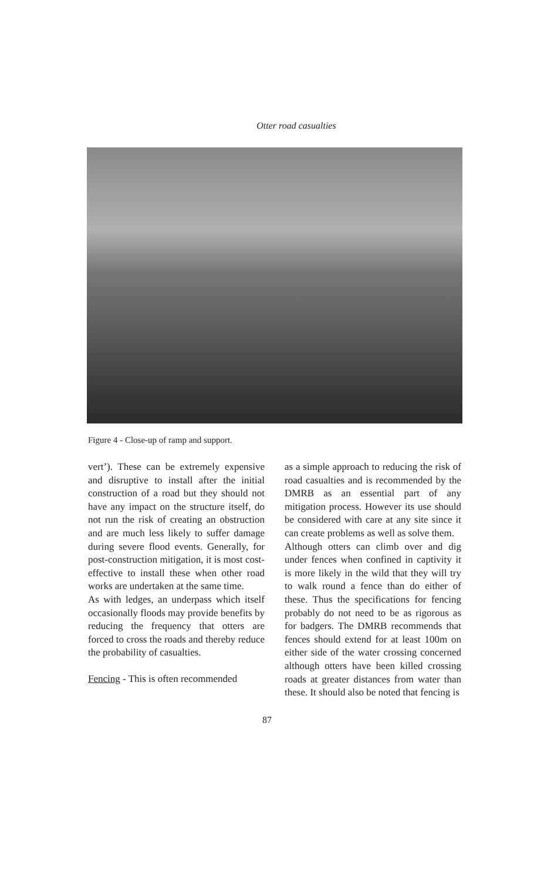Otter road casualties
Figure 4 - Close-up of ramp and support.
vert’). These can be extremely expensive and disruptive to install after the initial construction of a road but they should not have any impact on the structure itself, do not run the risk of creating an obstruction and are much less likely to suffer damage during severe flood events. Generally, for post-construction mitigation, it is most cost-effective to install these when other road works are undertaken at the same time.
As with ledges, an underpass which itself occasionally floods may provide benefits by reducing the frequency that otters are forced to cross the roads and thereby reduce the probability of casualties.
Fencing - This is often recommended
as a simple approach to reducing the risk of road casualties and is recommended by the DMRB as an essential part of any mitigation process. However its use should be considered with care at any site since it can create problems as well as solve them.
Although otters can climb over and dig under fences when confined in captivity it is more likely in the wild that they will try to walk round a fence than do either of these. Thus the specifications for fencing probably do not need to be as rigorous as for badgers. The DMRB recommends that fences should extend for at least 100m on either side of the water crossing concerned although otters have been killed crossing roads at greater distances from water than these. It should also be noted that fencing is
87